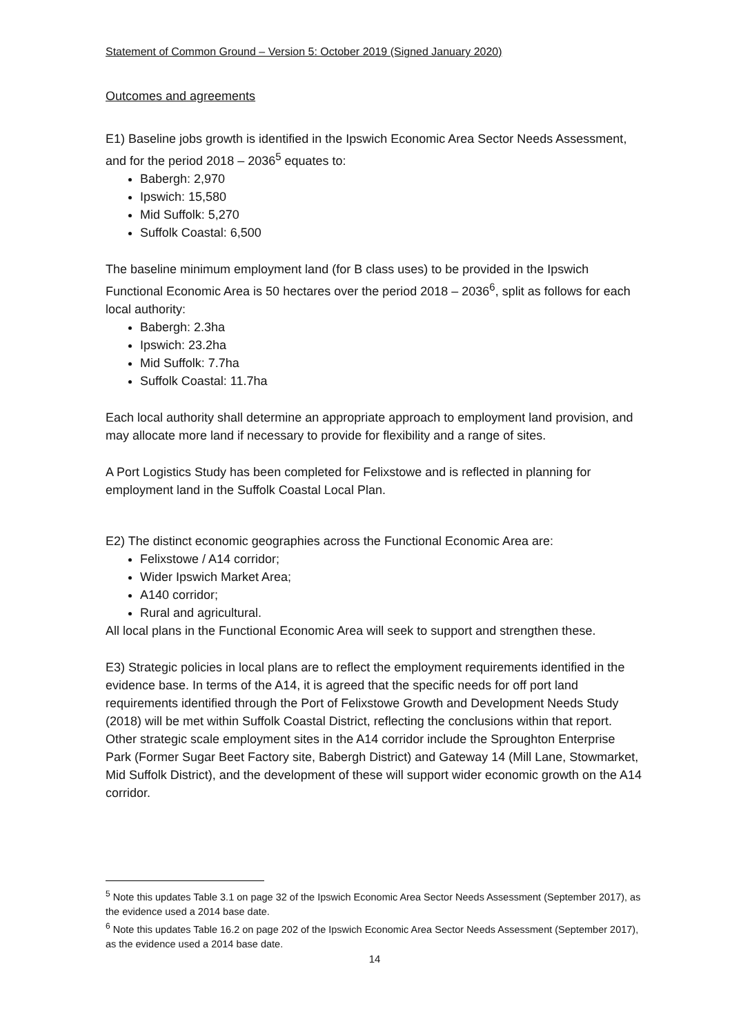Statement of Common Ground – Version 5: October 2019 (Signed January 2020)
Outcomes and agreements
E1) Baseline jobs growth is identified in the Ipswich Economic Area Sector Needs Assessment, and for the period 2018 – 2036<sup>5</sup> equates to:
Babergh: 2,970
Ipswich: 15,580
Mid Suffolk: 5,270
Suffolk Coastal: 6,500
The baseline minimum employment land (for B class uses) to be provided in the Ipswich Functional Economic Area is 50 hectares over the period 2018 – 2036<sup>6</sup>, split as follows for each local authority:
Babergh: 2.3ha
Ipswich: 23.2ha
Mid Suffolk: 7.7ha
Suffolk Coastal: 11.7ha
Each local authority shall determine an appropriate approach to employment land provision, and may allocate more land if necessary to provide for flexibility and a range of sites.
A Port Logistics Study has been completed for Felixstowe and is reflected in planning for employment land in the Suffolk Coastal Local Plan.
E2) The distinct economic geographies across the Functional Economic Area are:
Felixstowe / A14 corridor;
Wider Ipswich Market Area;
A140 corridor;
Rural and agricultural.
All local plans in the Functional Economic Area will seek to support and strengthen these.
E3) Strategic policies in local plans are to reflect the employment requirements identified in the evidence base. In terms of the A14, it is agreed that the specific needs for off port land requirements identified through the Port of Felixstowe Growth and Development Needs Study (2018) will be met within Suffolk Coastal District, reflecting the conclusions within that report. Other strategic scale employment sites in the A14 corridor include the Sproughton Enterprise Park (Former Sugar Beet Factory site, Babergh District) and Gateway 14 (Mill Lane, Stowmarket, Mid Suffolk District), and the development of these will support wider economic growth on the A14 corridor.
<sup>5</sup> Note this updates Table 3.1 on page 32 of the Ipswich Economic Area Sector Needs Assessment (September 2017), as the evidence used a 2014 base date.
<sup>6</sup> Note this updates Table 16.2 on page 202 of the Ipswich Economic Area Sector Needs Assessment (September 2017), as the evidence used a 2014 base date.
14